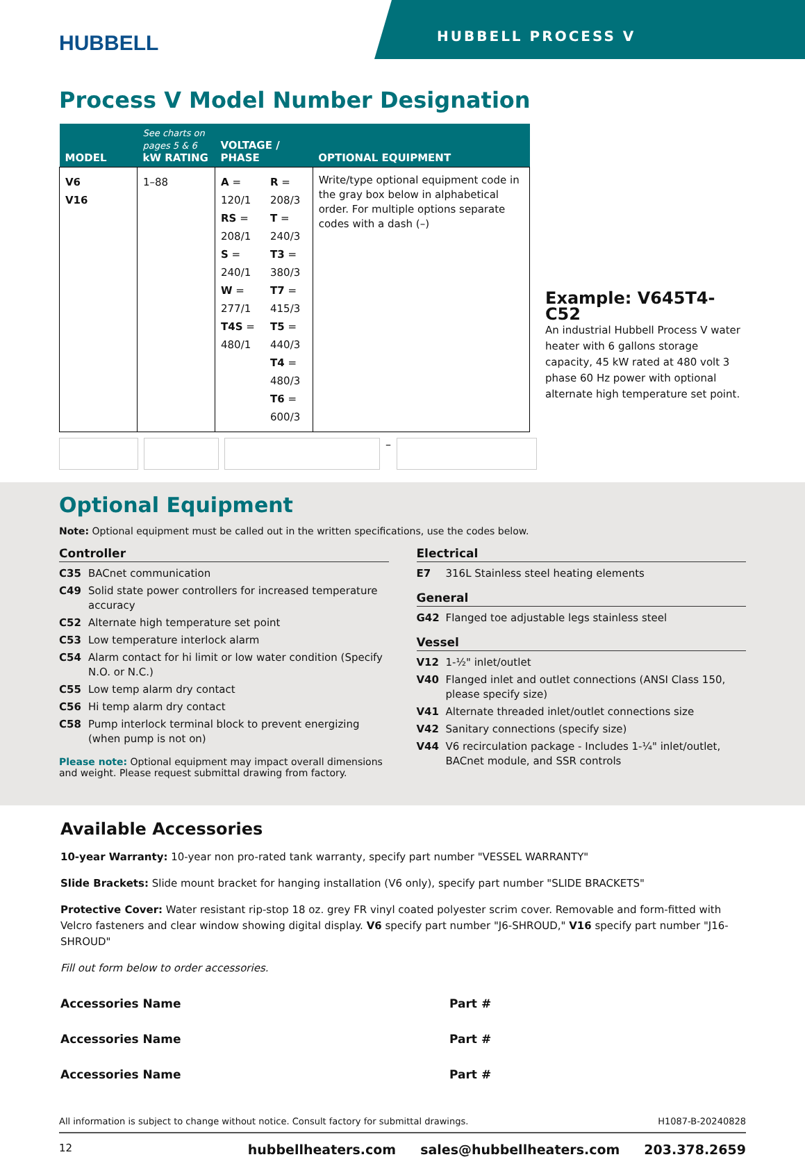HUBBELL
HUBBELL PROCESS V
Process V Model Number Designation
| MODEL | See charts on pages 5 & 6 kW RATING | VOLTAGE / PHASE | | OPTIONAL EQUIPMENT |
| --- | --- | --- | --- | --- |
| V6 V16 | 1–88 | A = 120/1 RS = 208/1 S = 240/1 W = 277/1 T4S = 480/1 | R = 208/3 T = 240/3 T3 = 380/3 T7 = 415/3 T5 = 440/3 T4 = 480/3 T6 = 600/3 | Write/type optional equipment code in the gray box below in alphabetical order. For multiple options separate codes with a dash (–) |
Example: V645T4-C52
An industrial Hubbell Process V water heater with 6 gallons storage capacity, 45 kW rated at 480 volt 3 phase 60 Hz power with optional alternate high temperature set point.
–
Optional Equipment
Note: Optional equipment must be called out in the written specifications, use the codes below.
Controller
C35 BACnet communication
C49 Solid state power controllers for increased temperature accuracy
C52 Alternate high temperature set point
C53 Low temperature interlock alarm
C54 Alarm contact for hi limit or low water condition (Specify N.O. or N.C.)
C55 Low temp alarm dry contact
C56 Hi temp alarm dry contact
C58 Pump interlock terminal block to prevent energizing (when pump is not on)
Please note: Optional equipment may impact overall dimensions and weight. Please request submittal drawing from factory.
Electrical
E7 316L Stainless steel heating elements
General
G42 Flanged toe adjustable legs stainless steel
Vessel
V12 1-½" inlet/outlet
V40 Flanged inlet and outlet connections (ANSI Class 150, please specify size)
V41 Alternate threaded inlet/outlet connections size
V42 Sanitary connections (specify size)
V44 V6 recirculation package - Includes 1-¼" inlet/outlet, BACnet module, and SSR controls
Available Accessories
10-year Warranty: 10-year non pro-rated tank warranty, specify part number "VESSEL WARRANTY"
Slide Brackets: Slide mount bracket for hanging installation (V6 only), specify part number "SLIDE BRACKETS"
Protective Cover: Water resistant rip-stop 18 oz. grey FR vinyl coated polyester scrim cover. Removable and form-fitted with Velcro fasteners and clear window showing digital display. V6 specify part number "J6-SHROUD," V16 specify part number "J16-SHROUD"
Fill out form below to order accessories.
Accessories Name Part #
Accessories Name Part #
Accessories Name Part #
All information is subject to change without notice. Consult factory for submittal drawings. H1087-B-20240828
12 hubbellheaters.com sales@hubbellheaters.com 203.378.2659